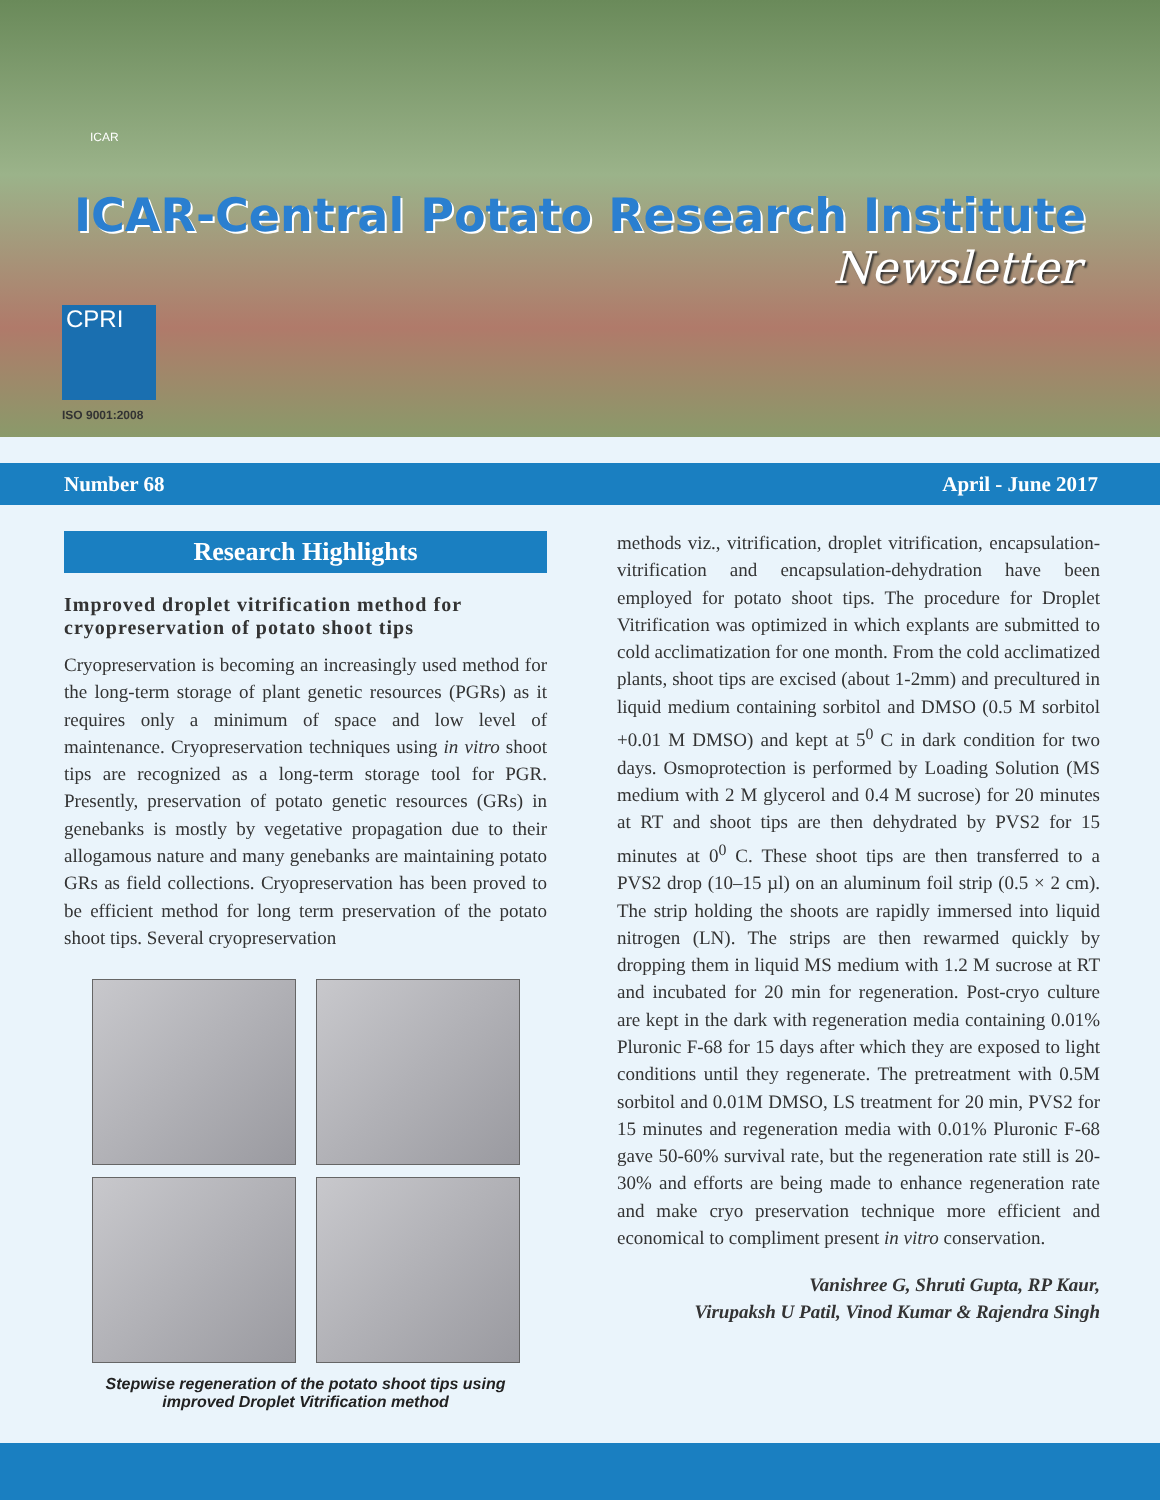ICAR
ICAR-Central Potato Research Institute
Newsletter
CPRI
ISO 9001:2008
Number 68 April - June 2017
Research Highlights
Improved droplet vitrification method for cryopreservation of potato shoot tips
Cryopreservation is becoming an increasingly used method for the long-term storage of plant genetic resources (PGRs) as it requires only a minimum of space and low level of maintenance. Cryopreservation techniques using in vitro shoot tips are recognized as a long-term storage tool for PGR. Presently, preservation of potato genetic resources (GRs) in genebanks is mostly by vegetative propagation due to their allogamous nature and many genebanks are maintaining potato GRs as field collections. Cryopreservation has been proved to be efficient method for long term preservation of the potato shoot tips. Several cryopreservation
Stepwise regeneration of the potato shoot tips using
improved Droplet Vitrification method
methods viz., vitrification, droplet vitrification, encapsulation-vitrification and encapsulation-dehydration have been employed for potato shoot tips. The procedure for Droplet Vitrification was optimized in which explants are submitted to cold acclimatization for one month. From the cold acclimatized plants, shoot tips are excised (about 1-2mm) and precultured in liquid medium containing sorbitol and DMSO (0.5 M sorbitol +0.01 M DMSO) and kept at 5<sup>0</sup> C in dark condition for two days. Osmoprotection is performed by Loading Solution (MS medium with 2 M glycerol and 0.4 M sucrose) for 20 minutes at RT and shoot tips are then dehydrated by PVS2 for 15 minutes at 0<sup>0</sup> C. These shoot tips are then transferred to a PVS2 drop (10–15 µl) on an aluminum foil strip (0.5 × 2 cm). The strip holding the shoots are rapidly immersed into liquid nitrogen (LN). The strips are then rewarmed quickly by dropping them in liquid MS medium with 1.2 M sucrose at RT and incubated for 20 min for regeneration. Post-cryo culture are kept in the dark with regeneration media containing 0.01% Pluronic F-68 for 15 days after which they are exposed to light conditions until they regenerate. The pretreatment with 0.5M sorbitol and 0.01M DMSO, LS treatment for 20 min, PVS2 for 15 minutes and regeneration media with 0.01% Pluronic F-68 gave 50-60% survival rate, but the regeneration rate still is 20-30% and efforts are being made to enhance regeneration rate and make cryo preservation technique more efficient and economical to compliment present in vitro conservation.
Vanishree G, Shruti Gupta, RP Kaur,
Virupaksh U Patil, Vinod Kumar & Rajendra Singh